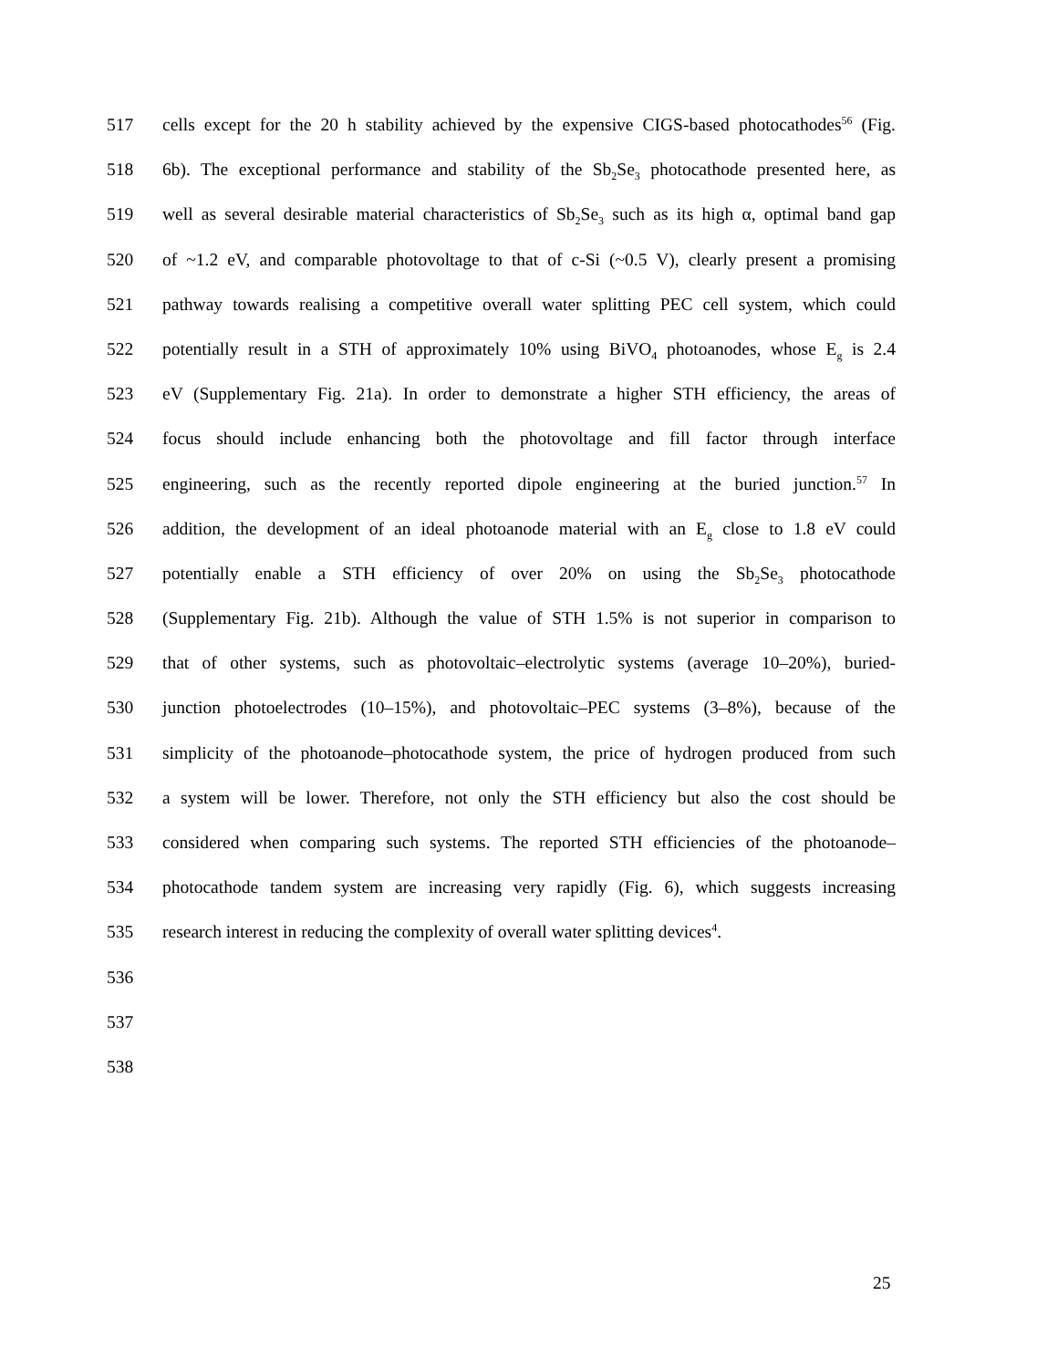517 cells except for the 20 h stability achieved by the expensive CIGS-based photocathodes<sup>56</sup> (Fig.
518 6b). The exceptional performance and stability of the Sb<sub>2</sub>Se<sub>3</sub> photocathode presented here, as
519 well as several desirable material characteristics of Sb<sub>2</sub>Se<sub>3</sub> such as its high α, optimal band gap
520 of ~1.2 eV, and comparable photovoltage to that of c-Si (~0.5 V), clearly present a promising
521 pathway towards realising a competitive overall water splitting PEC cell system, which could
522 potentially result in a STH of approximately 10% using BiVO<sub>4</sub> photoanodes, whose E<sub>g</sub> is 2.4
523 eV (Supplementary Fig. 21a). In order to demonstrate a higher STH efficiency, the areas of
524 focus should include enhancing both the photovoltage and fill factor through interface
525 engineering, such as the recently reported dipole engineering at the buried junction.<sup>57</sup> In
526 addition, the development of an ideal photoanode material with an E<sub>g</sub> close to 1.8 eV could
527 potentially enable a STH efficiency of over 20% on using the Sb<sub>2</sub>Se<sub>3</sub> photocathode
528 (Supplementary Fig. 21b). Although the value of STH 1.5% is not superior in comparison to
529 that of other systems, such as photovoltaic–electrolytic systems (average 10–20%), buried-
530 junction photoelectrodes (10–15%), and photovoltaic–PEC systems (3–8%), because of the
531 simplicity of the photoanode–photocathode system, the price of hydrogen produced from such
532 a system will be lower. Therefore, not only the STH efficiency but also the cost should be
533 considered when comparing such systems. The reported STH efficiencies of the photoanode–
534 photocathode tandem system are increasing very rapidly (Fig. 6), which suggests increasing
535 research interest in reducing the complexity of overall water splitting devices<sup>4</sup>.
536
537
538
25